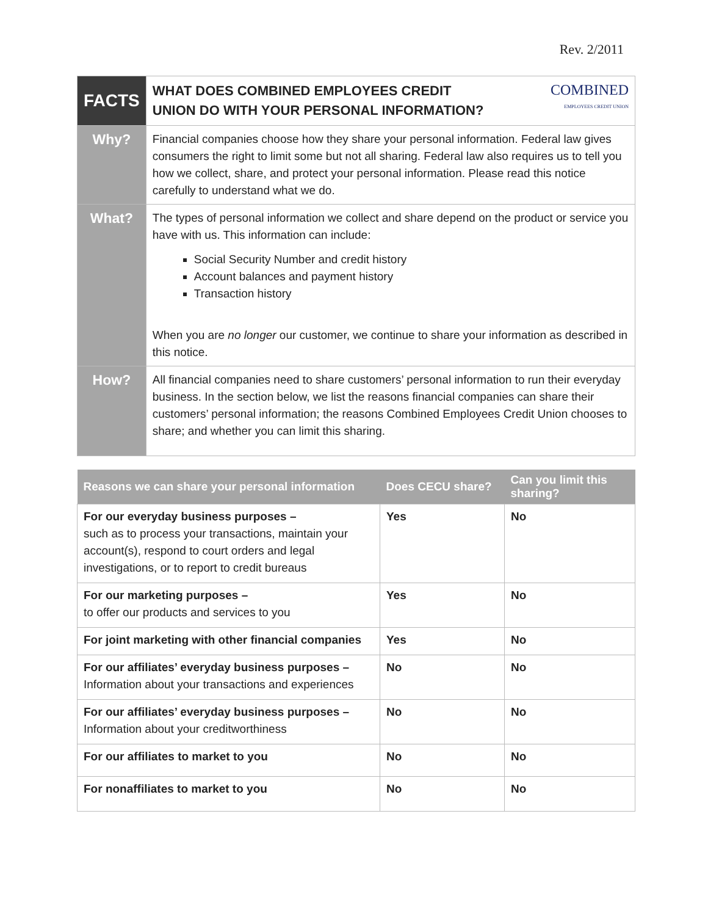Rev. 2/2011
| FACTS | COMBINED EMPLOYEES CREDIT UNION WHAT DOES COMBINED EMPLOYEES CREDIT UNION DO WITH YOUR PERSONAL INFORMATION? |
| Why? | Financial companies choose how they share your personal information. Federal law gives consumers the right to limit some but not all sharing. Federal law also requires us to tell you how we collect, share, and protect your personal information. Please read this notice carefully to understand what we do. |
| What? | The types of personal information we collect and share depend on the product or service you have with us. This information can include: Social Security Number and credit history Account balances and payment history Transaction history When you are no longer our customer, we continue to share your information as described in this notice. |
| How? | All financial companies need to share customers’ personal information to run their everyday business. In the section below, we list the reasons financial companies can share their customers’ personal information; the reasons Combined Employees Credit Union chooses to share; and whether you can limit this sharing. |
| Reasons we can share your personal information | Does CECU share? | Can you limit this sharing? |
| --- | --- | --- |
| For our everyday business purposes – such as to process your transactions, maintain your account(s), respond to court orders and legal investigations, or to report to credit bureaus | Yes | No |
| For our marketing purposes – to offer our products and services to you | Yes | No |
| For joint marketing with other financial companies | Yes | No |
| For our affiliates’ everyday business purposes – Information about your transactions and experiences | No | No |
| For our affiliates’ everyday business purposes – Information about your creditworthiness | No | No |
| For our affiliates to market to you | No | No |
| For nonaffiliates to market to you | No | No |